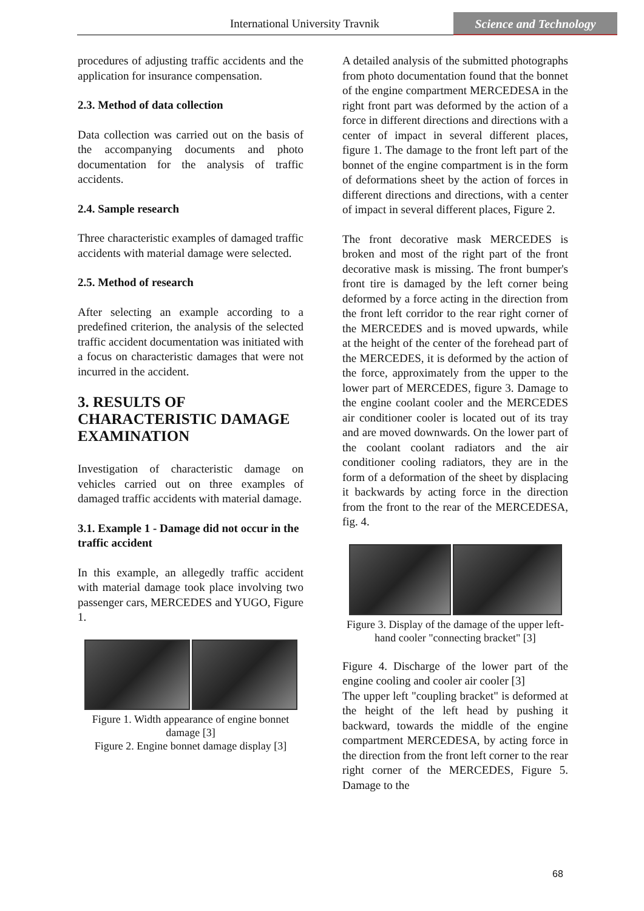International University Travnik
Science and Technology
procedures of adjusting traffic accidents and the application for insurance compensation.
2.3. Method of data collection
Data collection was carried out on the basis of the accompanying documents and photo documentation for the analysis of traffic accidents.
2.4. Sample research
Three characteristic examples of damaged traffic accidents with material damage were selected.
2.5. Method of research
After selecting an example according to a predefined criterion, the analysis of the selected traffic accident documentation was initiated with a focus on characteristic damages that were not incurred in the accident.
3. RESULTS OF CHARACTERISTIC DAMAGE EXAMINATION
Investigation of characteristic damage on vehicles carried out on three examples of damaged traffic accidents with material damage.
3.1. Example 1 - Damage did not occur in the traffic accident
In this example, an allegedly traffic accident with material damage took place involving two passenger cars, MERCEDES and YUGO, Figure 1.
Figure 1. Width appearance of engine bonnet damage [3]
Figure 2. Engine bonnet damage display [3]
A detailed analysis of the submitted photographs from photo documentation found that the bonnet of the engine compartment MERCEDESA in the right front part was deformed by the action of a force in different directions and directions with a center of impact in several different places, figure 1. The damage to the front left part of the bonnet of the engine compartment is in the form of deformations sheet by the action of forces in different directions and directions, with a center of impact in several different places, Figure 2.
The front decorative mask MERCEDES is broken and most of the right part of the front decorative mask is missing. The front bumper's front tire is damaged by the left corner being deformed by a force acting in the direction from the front left corridor to the rear right corner of the MERCEDES and is moved upwards, while at the height of the center of the forehead part of the MERCEDES, it is deformed by the action of the force, approximately from the upper to the lower part of MERCEDES, figure 3. Damage to the engine coolant cooler and the MERCEDES air conditioner cooler is located out of its tray and are moved downwards. On the lower part of the coolant coolant radiators and the air conditioner cooling radiators, they are in the form of a deformation of the sheet by displacing it backwards by acting force in the direction from the front to the rear of the MERCEDESA, fig. 4.
Figure 3. Display of the damage of the upper left-hand cooler "connecting bracket" [3]
Figure 4. Discharge of the lower part of the engine cooling and cooler air cooler [3]
The upper left "coupling bracket" is deformed at the height of the left head by pushing it backward, towards the middle of the engine compartment MERCEDESA, by acting force in the direction from the front left corner to the rear right corner of the MERCEDES, Figure 5. Damage to the
68